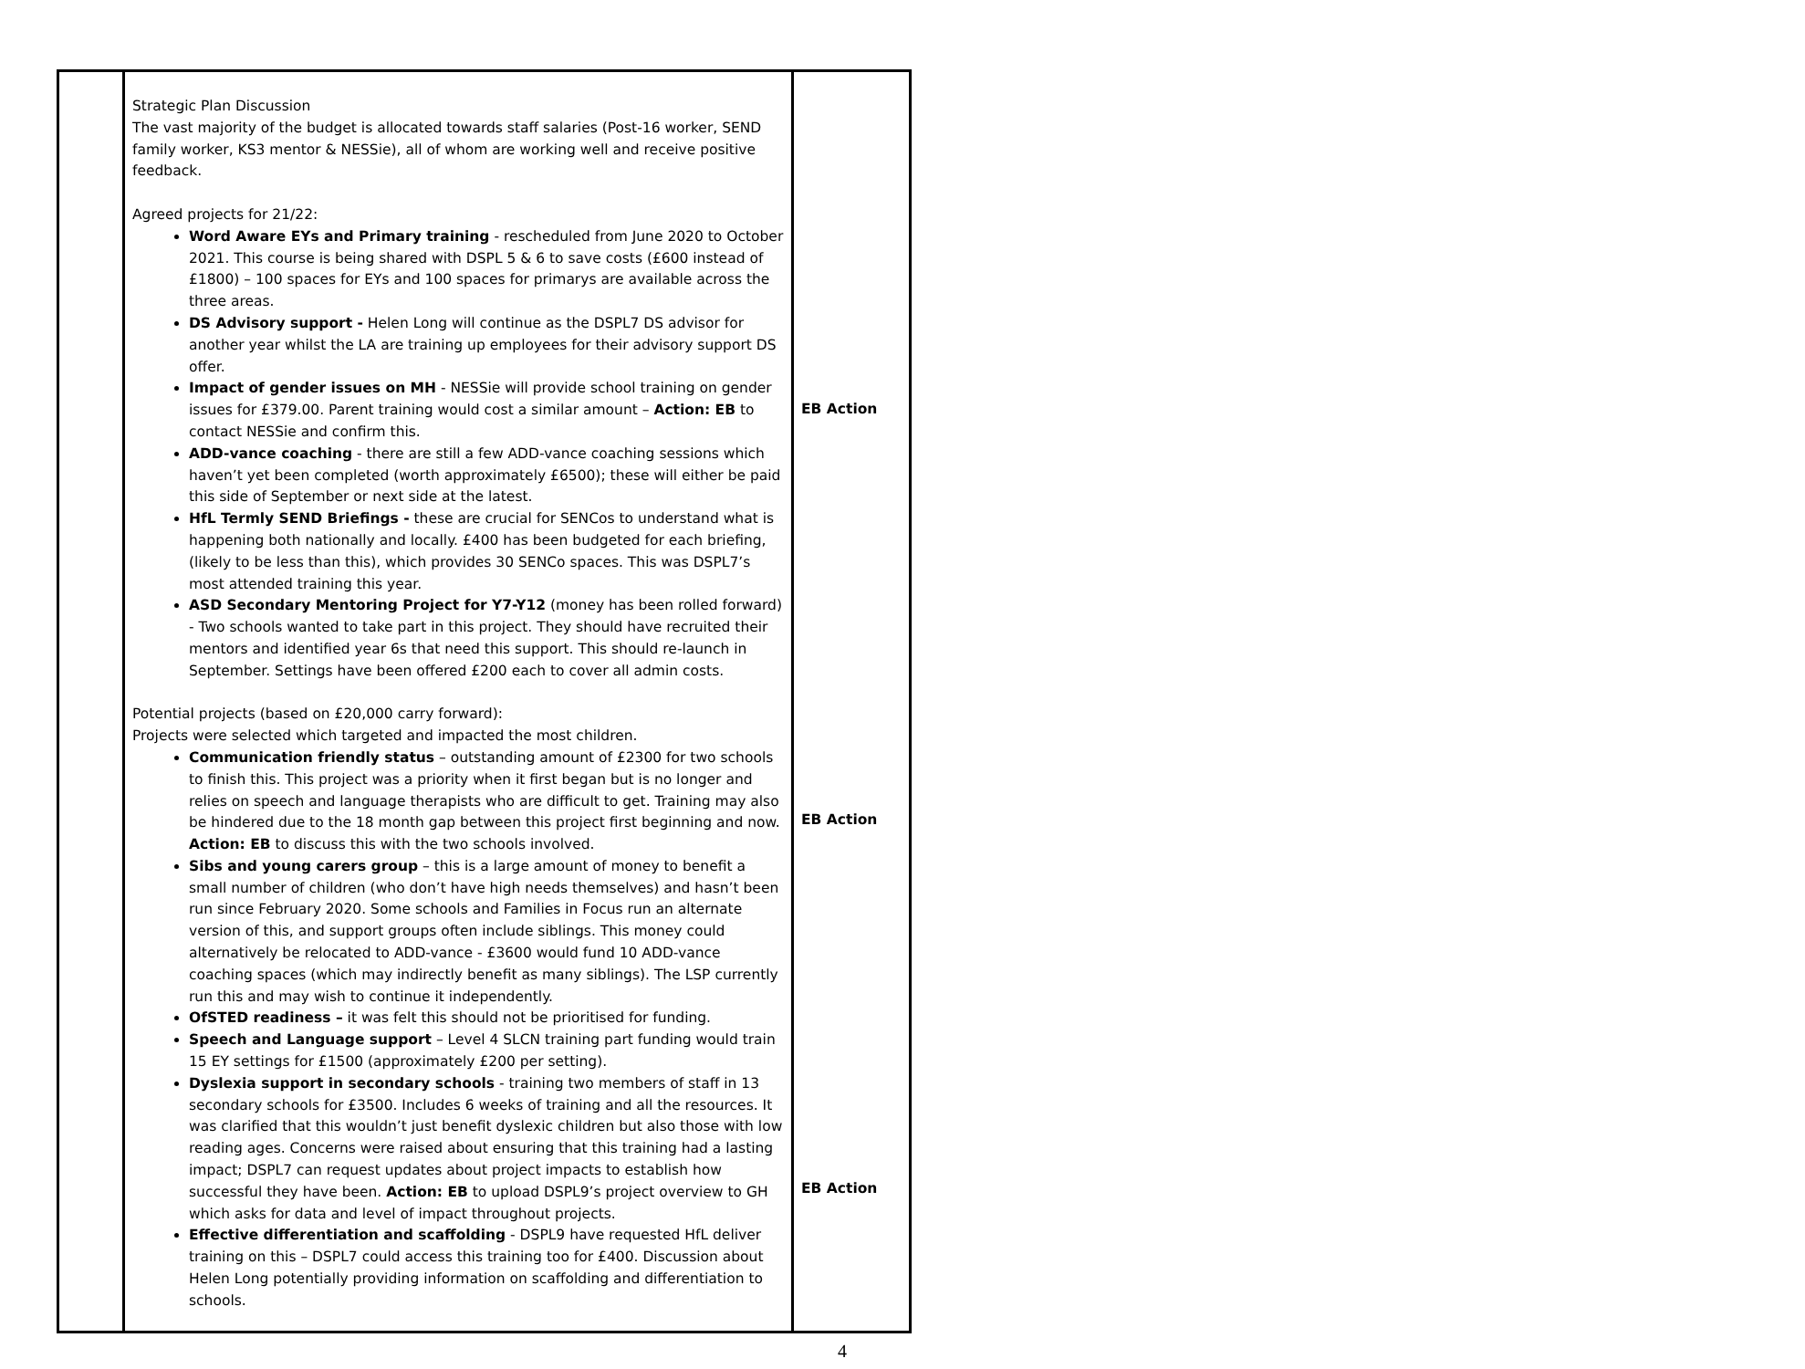| | Strategic Plan Discussion The vast majority of the budget is allocated towards staff salaries (Post-16 worker, SEND family worker, KS3 mentor & NESSie), all of whom are working well and receive positive feedback. Agreed projects for 21/22: Word Aware EYs and Primary training - rescheduled from June 2020 to October 2021. This course is being shared with DSPL 5 & 6 to save costs (£600 instead of £1800) – 100 spaces for EYs and 100 spaces for primarys are available across the three areas. DS Advisory support - Helen Long will continue as the DSPL7 DS advisor for another year whilst the LA are training up employees for their advisory support DS offer. Impact of gender issues on MH - NESSie will provide school training on gender issues for £379.00. Parent training would cost a similar amount – Action: EB to contact NESSie and confirm this. ADD-vance coaching - there are still a few ADD-vance coaching sessions which haven’t yet been completed (worth approximately £6500); these will either be paid this side of September or next side at the latest. HfL Termly SEND Briefings - these are crucial for SENCos to understand what is happening both nationally and locally. £400 has been budgeted for each briefing, (likely to be less than this), which provides 30 SENCo spaces. This was DSPL7’s most attended training this year. ASD Secondary Mentoring Project for Y7-Y12 (money has been rolled forward) - Two schools wanted to take part in this project. They should have recruited their mentors and identified year 6s that need this support. This should re-launch in September. Settings have been offered £200 each to cover all admin costs. Potential projects (based on £20,000 carry forward): Projects were selected which targeted and impacted the most children. Communication friendly status – outstanding amount of £2300 for two schools to finish this. This project was a priority when it first began but is no longer and relies on speech and language therapists who are difficult to get. Training may also be hindered due to the 18 month gap between this project first beginning and now. Action: EB to discuss this with the two schools involved. Sibs and young carers group – this is a large amount of money to benefit a small number of children (who don’t have high needs themselves) and hasn’t been run since February 2020. Some schools and Families in Focus run an alternate version of this, and support groups often include siblings. This money could alternatively be relocated to ADD-vance - £3600 would fund 10 ADD-vance coaching spaces (which may indirectly benefit as many siblings). The LSP currently run this and may wish to continue it independently. OfSTED readiness – it was felt this should not be prioritised for funding. Speech and Language support – Level 4 SLCN training part funding would train 15 EY settings for £1500 (approximately £200 per setting). Dyslexia support in secondary schools - training two members of staff in 13 secondary schools for £3500. Includes 6 weeks of training and all the resources. It was clarified that this wouldn’t just benefit dyslexic children but also those with low reading ages. Concerns were raised about ensuring that this training had a lasting impact; DSPL7 can request updates about project impacts to establish how successful they have been. Action: EB to upload DSPL9’s project overview to GH which asks for data and level of impact throughout projects. Effective differentiation and scaffolding - DSPL9 have requested HfL deliver training on this – DSPL7 could access this training too for £400. Discussion about Helen Long potentially providing information on scaffolding and differentiation to schools. | EB Action EB Action EB Action |
4